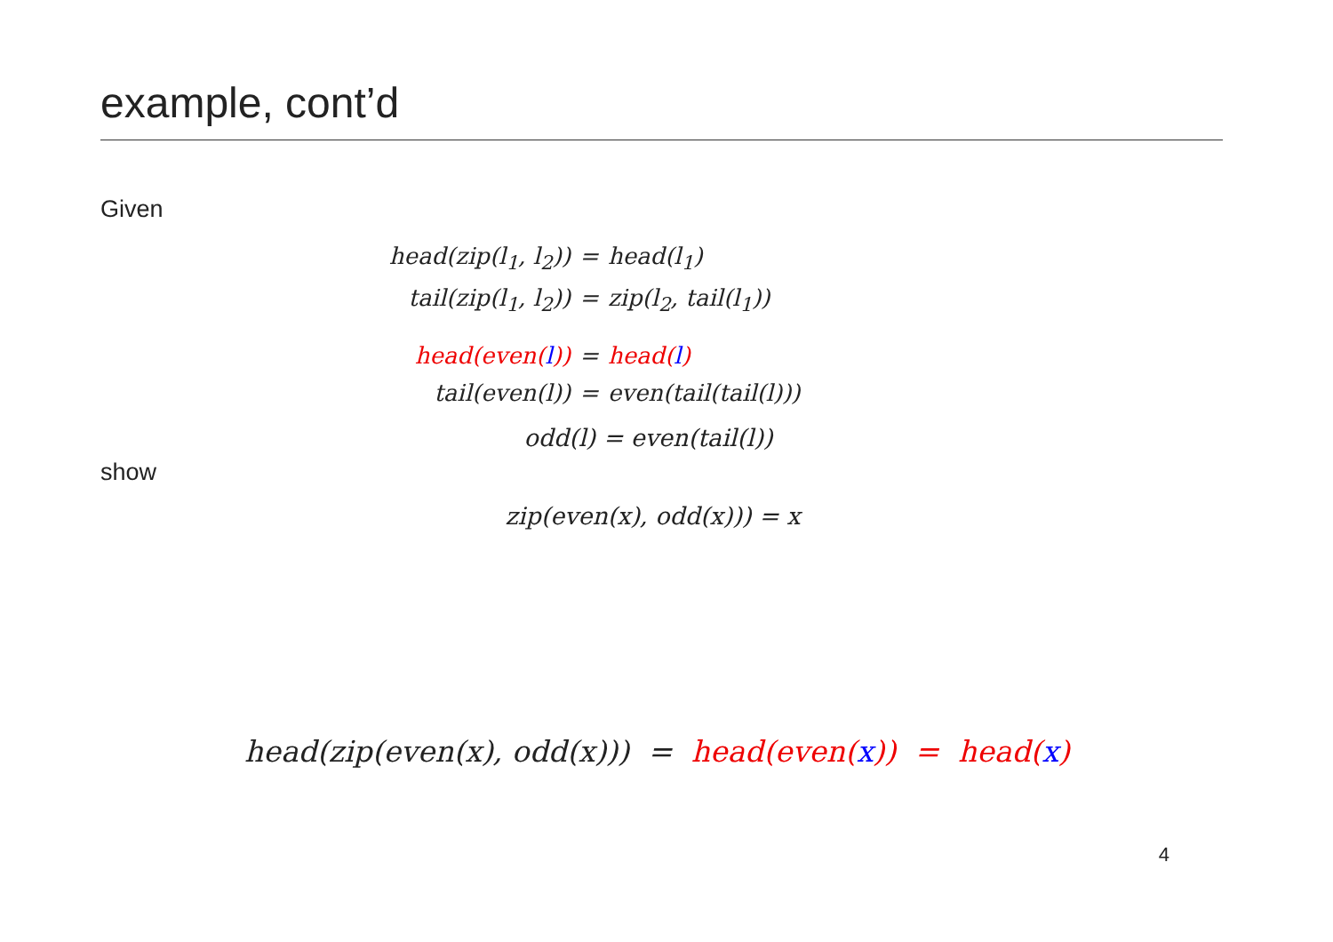example, cont’d
Given
head(zip(l<sub>1</sub>, l<sub>2</sub>)) = head(l<sub>1</sub>) tail(zip(l<sub>1</sub>, l<sub>2</sub>)) = zip(l<sub>2</sub>, tail(l<sub>1</sub>))
head(even(l)) = head(l) tail(even(l)) = even(tail(tail(l)))
odd(l) = even(tail(l))
show
zip(even(x), odd(x))) = x
head(zip(even(x), odd(x))) = head(even(x)) = head(x)
4